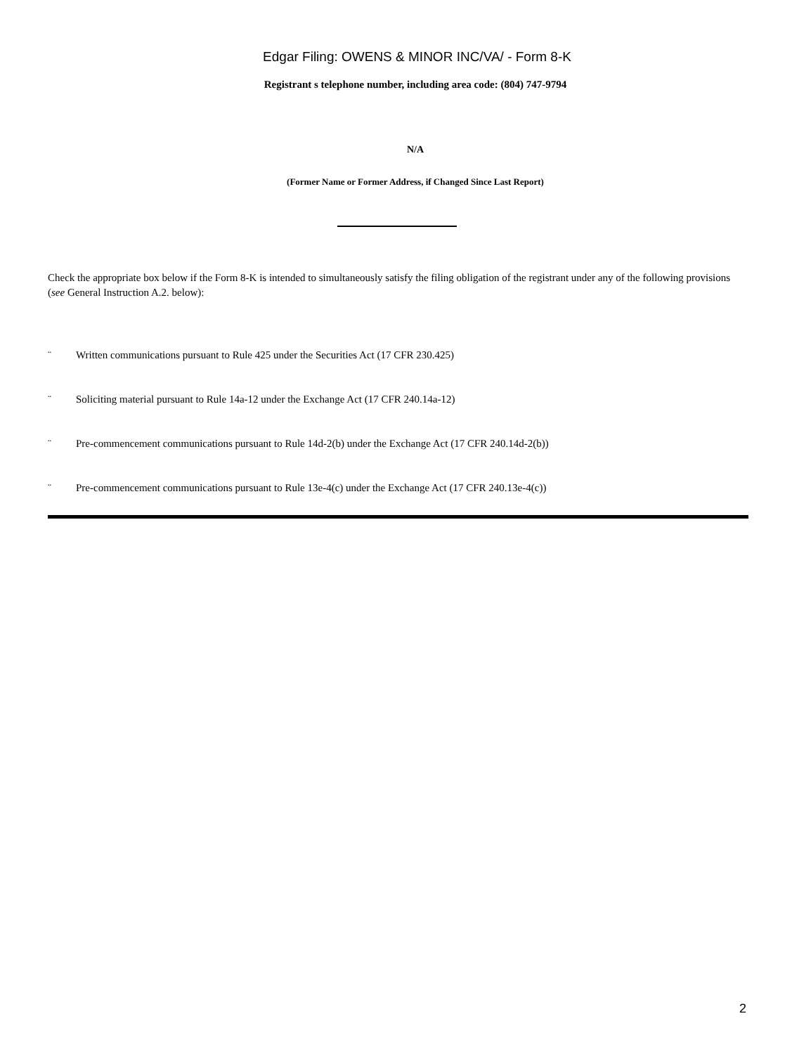Edgar Filing: OWENS & MINOR INC/VA/ - Form 8-K
Registrant s telephone number, including area code: (804) 747-9794
N/A
(Former Name or Former Address, if Changed Since Last Report)
Check the appropriate box below if the Form 8-K is intended to simultaneously satisfy the filing obligation of the registrant under any of the following provisions (see General Instruction A.2. below):
¨ Written communications pursuant to Rule 425 under the Securities Act (17 CFR 230.425)
¨ Soliciting material pursuant to Rule 14a-12 under the Exchange Act (17 CFR 240.14a-12)
¨ Pre-commencement communications pursuant to Rule 14d-2(b) under the Exchange Act (17 CFR 240.14d-2(b))
¨ Pre-commencement communications pursuant to Rule 13e-4(c) under the Exchange Act (17 CFR 240.13e-4(c))
2